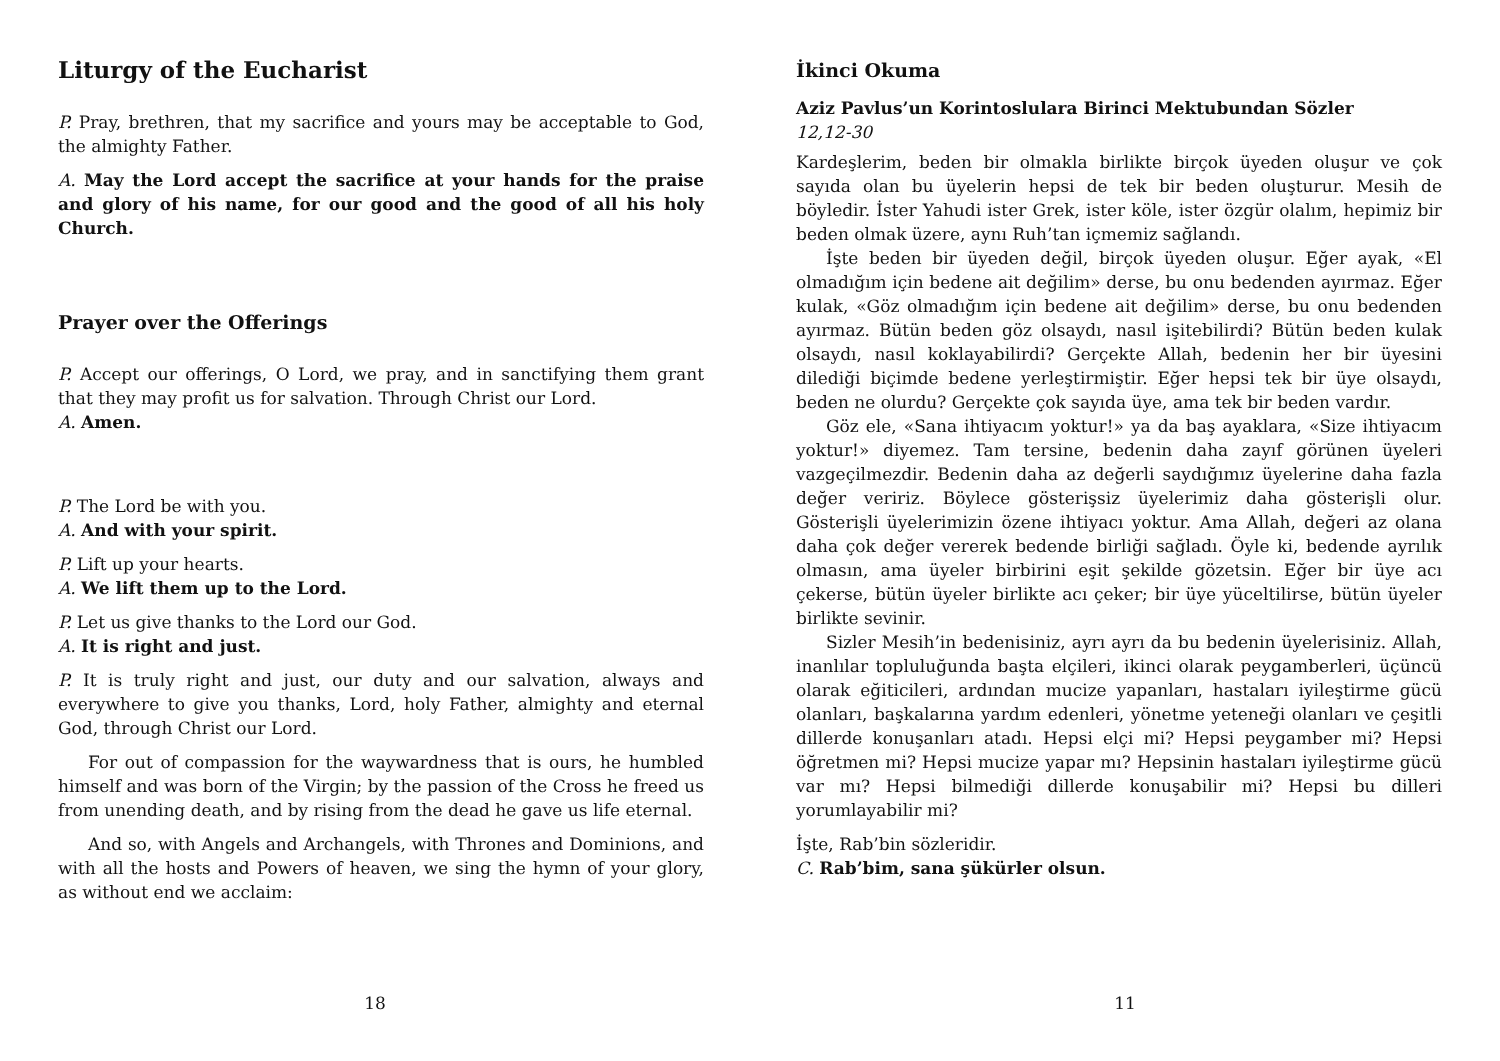Liturgy of the Eucharist
P. Pray, brethren, that my sacrifice and yours may be acceptable to God, the almighty Father.
A. May the Lord accept the sacrifice at your hands for the praise and glory of his name, for our good and the good of all his holy Church.
Prayer over the Offerings
P. Accept our offerings, O Lord, we pray, and in sanctifying them grant that they may profit us for salvation. Through Christ our Lord.
A. Amen.
P. The Lord be with you.
A. And with your spirit.
P. Lift up your hearts.
A. We lift them up to the Lord.
P. Let us give thanks to the Lord our God.
A. It is right and just.
P. It is truly right and just, our duty and our salvation, always and everywhere to give you thanks, Lord, holy Father, almighty and eternal God, through Christ our Lord.
For out of compassion for the waywardness that is ours, he humbled himself and was born of the Virgin; by the passion of the Cross he freed us from unending death, and by rising from the dead he gave us life eternal.
And so, with Angels and Archangels, with Thrones and Dominions, and with all the hosts and Powers of heaven, we sing the hymn of your glory, as without end we acclaim:
18
İkinci Okuma
Aziz Pavlus’un Korintoslulara Birinci Mektubundan Sözler
12,12-30
Kardeşlerim, beden bir olmakla birlikte birçok üyeden oluşur ve çok sayıda olan bu üyelerin hepsi de tek bir beden oluşturur. Mesih de böyledir. İster Yahudi ister Grek, ister köle, ister özgür olalım, hepimiz bir beden olmak üzere, aynı Ruh’tan içmemiz sağlandı.
İşte beden bir üyeden değil, birçok üyeden oluşur. Eğer ayak, «El olmadığım için bedene ait değilim» derse, bu onu bedenden ayırmaz. Eğer kulak, «Göz olmadığım için bedene ait değilim» derse, bu onu bedenden ayırmaz. Bütün beden göz olsaydı, nasıl işitebilirdi? Bütün beden kulak olsaydı, nasıl koklayabilirdi? Gerçekte Allah, bedenin her bir üyesini dilediği biçimde bedene yerleştirmiştir. Eğer hepsi tek bir üye olsaydı, beden ne olurdu? Gerçekte çok sayıda üye, ama tek bir beden vardır.
Göz ele, «Sana ihtiyacım yoktur!» ya da baş ayaklara, «Size ihtiyacım yoktur!» diyemez. Tam tersine, bedenin daha zayıf görünen üyeleri vazgeçilmezdir. Bedenin daha az değerli saydığımız üyelerine daha fazla değer veririz. Böylece gösterişsiz üyelerimiz daha gösterişli olur. Gösterişli üyelerimizin özene ihtiyacı yoktur. Ama Allah, değeri az olana daha çok değer vererek bedende birliği sağladı. Öyle ki, bedende ayrılık olmasın, ama üyeler birbirini eşit şekilde gözetsin. Eğer bir üye acı çekerse, bütün üyeler birlikte acı çeker; bir üye yüceltilirse, bütün üyeler birlikte sevinir.
Sizler Mesih’in bedenisiniz, ayrı ayrı da bu bedenin üyelerisiniz. Allah, inanlılar topluluğunda başta elçileri, ikinci olarak peygamberleri, üçüncü olarak eğiticileri, ardından mucize yapanları, hastaları iyileştirme gücü olanları, başkalarına yardım edenleri, yönetme yeteneği olanları ve çeşitli dillerde konuşanları atadı. Hepsi elçi mi? Hepsi peygamber mi? Hepsi öğretmen mi? Hepsi mucize yapar mı? Hepsinin hastaları iyileştirme gücü var mı? Hepsi bilmediği dillerde konuşabilir mi? Hepsi bu dilleri yorumlayabilir mi?
İşte, Rab’bin sözleridir.
C. Rab’bim, sana şükürler olsun.
11